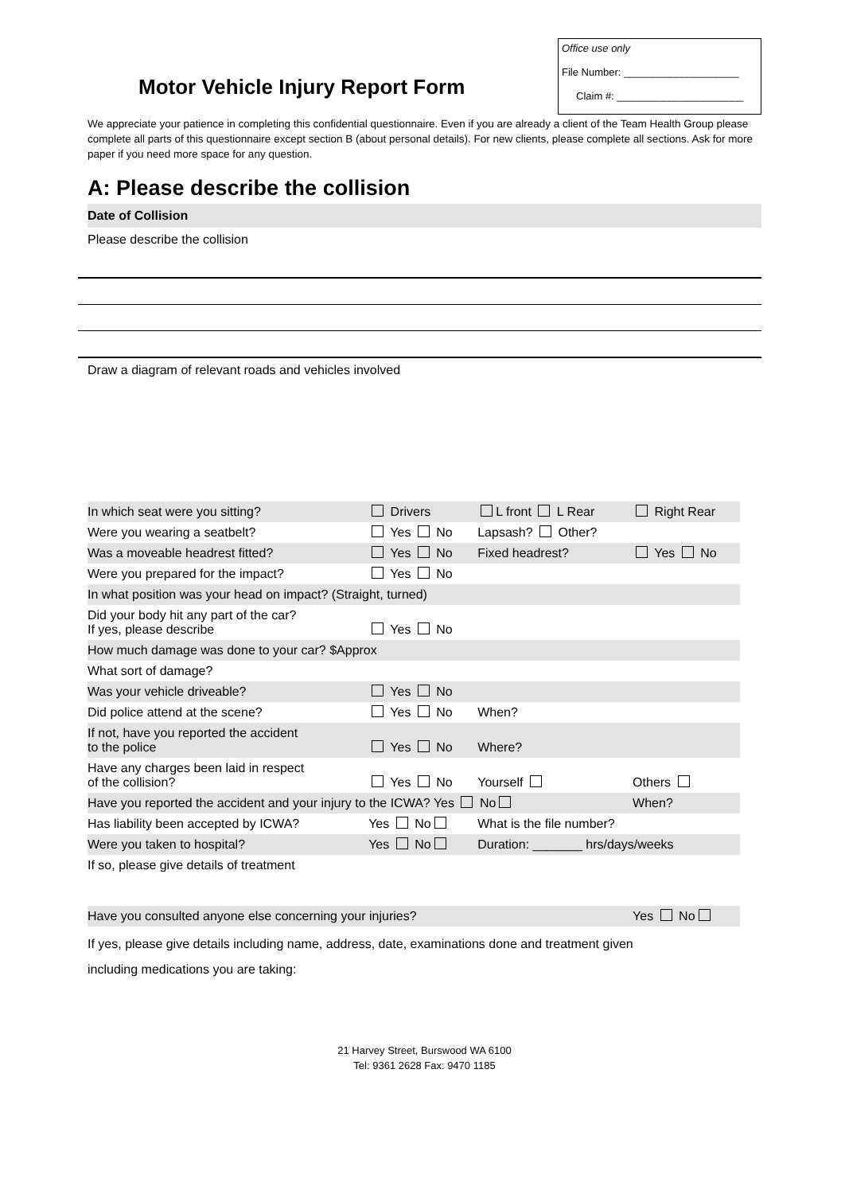Motor Vehicle Injury Report Form
Office use only
File Number: ____________________
Claim #: ______________________
We appreciate your patience in completing this confidential questionnaire. Even if you are already a client of the Team Health Group please complete all parts of this questionnaire except section B (about personal details). For new clients, please complete all sections. Ask for more paper if you need more space for any question.
A: Please describe the collision
Date of Collision
Please describe the collision
Draw a diagram of relevant roads and vehicles involved
| In which seat were you sitting? | Drivers | L front L Rear | Right Rear |
| Were you wearing a seatbelt? | Yes No | Lapsash? Other? | |
| Was a moveable headrest fitted? | Yes No | Fixed headrest? | Yes No |
| Were you prepared for the impact? | Yes No | | |
| In what position was your head on impact? (Straight, turned) | | | |
| Did your body hit any part of the car? If yes, please describe | Yes No | | |
| How much damage was done to your car? $Approx | | | |
| What sort of damage? | | | |
| Was your vehicle driveable? | Yes No | | |
| Did police attend at the scene? | Yes No | When? | |
| If not, have you reported the accident to the police | Yes No | Where? | |
| Have any charges been laid in respect of the collision? | Yes No | Yourself | Others |
| Have you reported the accident and your injury to the ICWA? Yes No | | | When? |
| Has liability been accepted by ICWA? | Yes No | What is the file number? | |
| Were you taken to hospital? | Yes No | Duration: _______ hrs/days/weeks | |
| If so, please give details of treatment | | | |
| Have you consulted anyone else concerning your injuries? | | | Yes No |
If yes, please give details including name, address, date, examinations done and treatment given
including medications you are taking:
21 Harvey Street, Burswood WA 6100
Tel: 9361 2628 Fax: 9470 1185